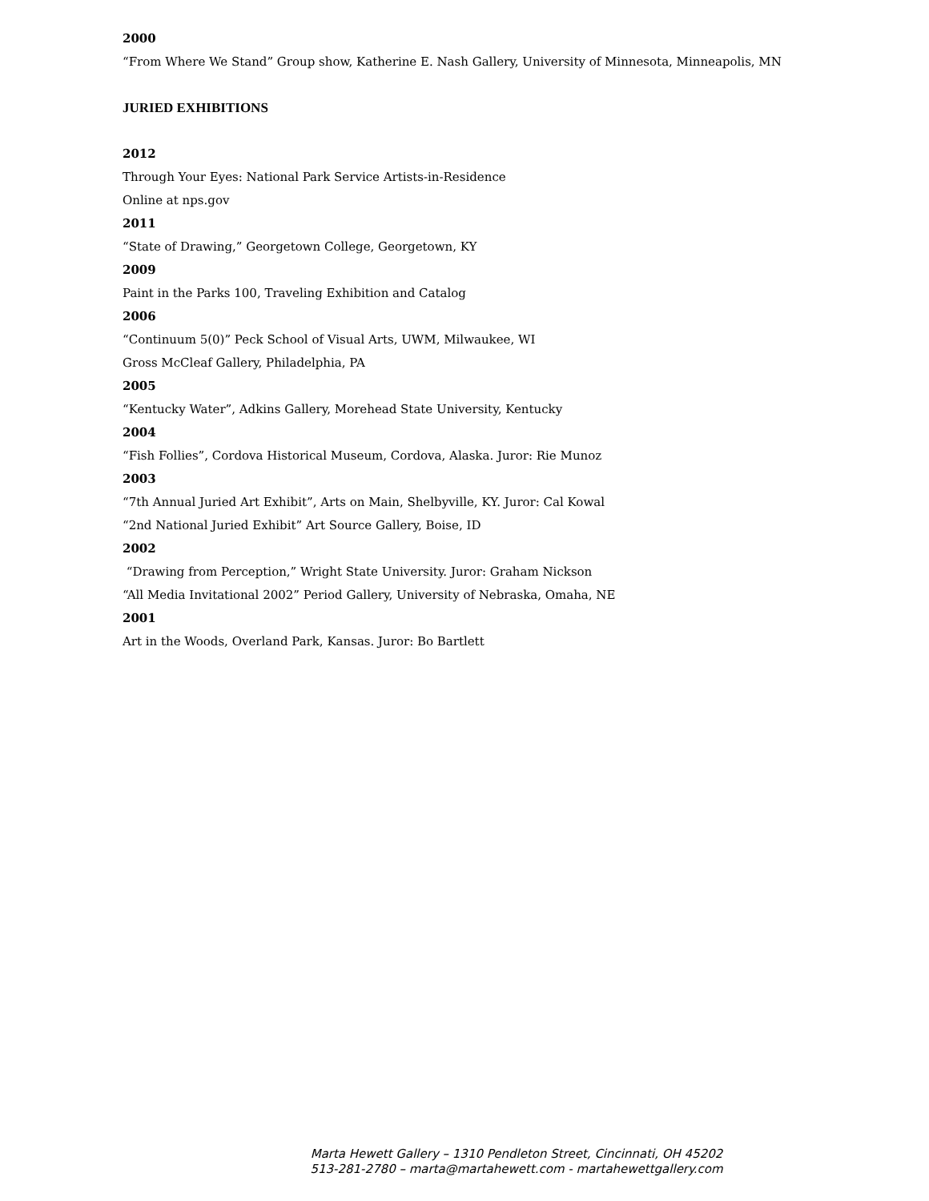2000
“From Where We Stand” Group show, Katherine E. Nash Gallery, University of Minnesota, Minneapolis, MN
JURIED EXHIBITIONS
2012
Through Your Eyes: National Park Service Artists-in-Residence
Online at nps.gov
2011
“State of Drawing,” Georgetown College, Georgetown, KY
2009
Paint in the Parks 100, Traveling Exhibition and Catalog
2006
“Continuum 5(0)” Peck School of Visual Arts, UWM, Milwaukee, WI
Gross McCleaf Gallery, Philadelphia, PA
2005
“Kentucky Water”, Adkins Gallery, Morehead State University, Kentucky
2004
“Fish Follies”, Cordova Historical Museum, Cordova, Alaska. Juror: Rie Munoz
2003
“7th Annual Juried Art Exhibit”, Arts on Main, Shelbyville, KY. Juror: Cal Kowal
“2nd National Juried Exhibit” Art Source Gallery, Boise, ID
2002
“Drawing from Perception,” Wright State University. Juror: Graham Nickson
“All Media Invitational 2002” Period Gallery, University of Nebraska, Omaha, NE
2001
Art in the Woods, Overland Park, Kansas. Juror: Bo Bartlett
Marta Hewett Gallery – 1310 Pendleton Street, Cincinnati, OH 45202
513-281-2780 – marta@martahewett.com - martahewettgallery.com